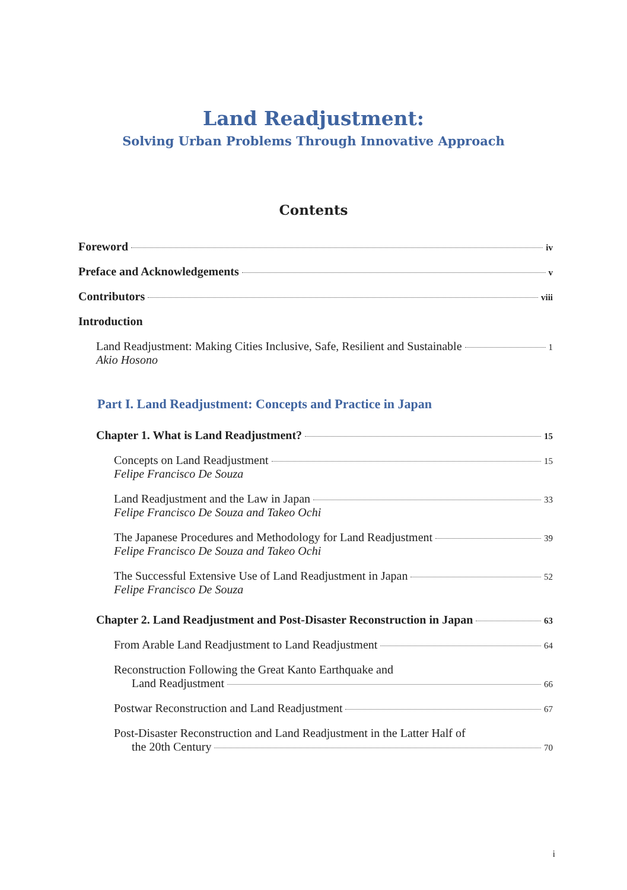Land Readjustment:
Solving Urban Problems Through Innovative Approach
Contents
Foreword iv
Preface and Acknowledgements v
Contributors viii
Introduction
Land Readjustment: Making Cities Inclusive, Safe, Resilient and Sustainable 1
Akio Hosono
Part I. Land Readjustment: Concepts and Practice in Japan
Chapter 1. What is Land Readjustment? 15
Concepts on Land Readjustment 15
Felipe Francisco De Souza
Land Readjustment and the Law in Japan 33
Felipe Francisco De Souza and Takeo Ochi
The Japanese Procedures and Methodology for Land Readjustment 39
Felipe Francisco De Souza and Takeo Ochi
The Successful Extensive Use of Land Readjustment in Japan 52
Felipe Francisco De Souza
Chapter 2. Land Readjustment and Post-Disaster Reconstruction in Japan 63
From Arable Land Readjustment to Land Readjustment 64
Reconstruction Following the Great Kanto Earthquake and
Land Readjustment 66
Postwar Reconstruction and Land Readjustment 67
Post-Disaster Reconstruction and Land Readjustment in the Latter Half of
the 20th Century 70
i